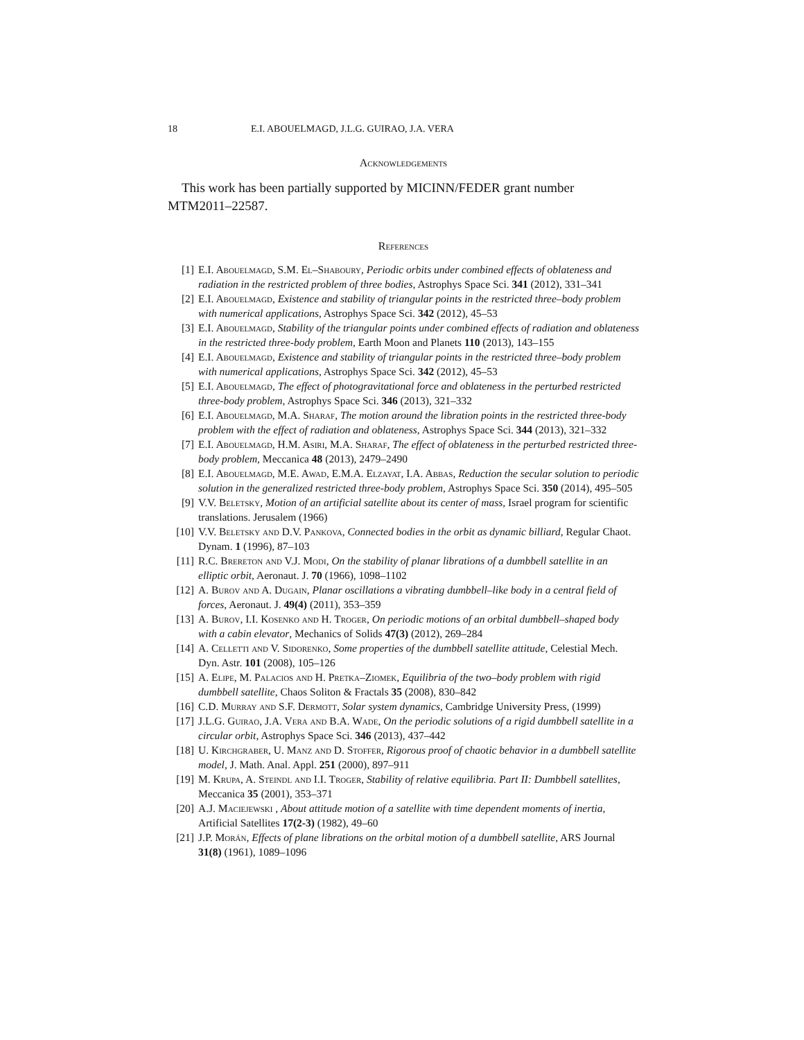18 E.I. ABOUELMAGD, J.L.G. GUIRAO, J.A. VERA
Acknowledgements
This work has been partially supported by MICINN/FEDER grant number MTM2011–22587.
References
[1] E.I. Abouelmagd, S.M. El–Shaboury, Periodic orbits under combined effects of oblateness and radiation in the restricted problem of three bodies, Astrophys Space Sci. 341 (2012), 331–341
[2] E.I. Abouelmagd, Existence and stability of triangular points in the restricted three–body problem with numerical applications, Astrophys Space Sci. 342 (2012), 45–53
[3] E.I. Abouelmagd, Stability of the triangular points under combined effects of radiation and oblateness in the restricted three-body problem, Earth Moon and Planets 110 (2013), 143–155
[4] E.I. Abouelmagd, Existence and stability of triangular points in the restricted three–body problem with numerical applications, Astrophys Space Sci. 342 (2012), 45–53
[5] E.I. Abouelmagd, The effect of photogravitational force and oblateness in the perturbed restricted three-body problem, Astrophys Space Sci. 346 (2013), 321–332
[6] E.I. Abouelmagd, M.A. Sharaf, The motion around the libration points in the restricted three-body problem with the effect of radiation and oblateness, Astrophys Space Sci. 344 (2013), 321–332
[7] E.I. Abouelmagd, H.M. Asiri, M.A. Sharaf, The effect of oblateness in the perturbed restricted three-body problem, Meccanica 48 (2013), 2479–2490
[8] E.I. Abouelmagd, M.E. Awad, E.M.A. Elzayat, I.A. Abbas, Reduction the secular solution to periodic solution in the generalized restricted three-body problem, Astrophys Space Sci. 350 (2014), 495–505
[9] V.V. Beletsky, Motion of an artificial satellite about its center of mass, Israel program for scientific translations. Jerusalem (1966)
[10] V.V. Beletsky and D.V. Pankova, Connected bodies in the orbit as dynamic billiard, Regular Chaot. Dynam. 1 (1996), 87–103
[11] R.C. Brereton and V.J. Modi, On the stability of planar librations of a dumbbell satellite in an elliptic orbit, Aeronaut. J. 70 (1966), 1098–1102
[12] A. Burov and A. Dugain, Planar oscillations a vibrating dumbbell–like body in a central field of forces, Aeronaut. J. 49(4) (2011), 353–359
[13] A. Burov, I.I. Kosenko and H. Troger, On periodic motions of an orbital dumbbell–shaped body with a cabin elevator, Mechanics of Solids 47(3) (2012), 269–284
[14] A. Celletti and V. Sidorenko, Some properties of the dumbbell satellite attitude, Celestial Mech. Dyn. Astr. 101 (2008), 105–126
[15] A. Elipe, M. Palacios and H. Pretka–Ziomek, Equilibria of the two–body problem with rigid dumbbell satellite, Chaos Soliton & Fractals 35 (2008), 830–842
[16] C.D. Murray and S.F. Dermott, Solar system dynamics, Cambridge University Press, (1999)
[17] J.L.G. Guirao, J.A. Vera and B.A. Wade, On the periodic solutions of a rigid dumbbell satellite in a circular orbit, Astrophys Space Sci. 346 (2013), 437–442
[18] U. Kirchgraber, U. Manz and D. Stoffer, Rigorous proof of chaotic behavior in a dumbbell satellite model, J. Math. Anal. Appl. 251 (2000), 897–911
[19] M. Krupa, A. Steindl and I.I. Troger, Stability of relative equilibria. Part II: Dumbbell satellites, Meccanica 35 (2001), 353–371
[20] A.J. Maciejewski , About attitude motion of a satellite with time dependent moments of inertia, Artificial Satellites 17(2-3) (1982), 49–60
[21] J.P. Morán, Effects of plane librations on the orbital motion of a dumbbell satellite, ARS Journal 31(8) (1961), 1089–1096